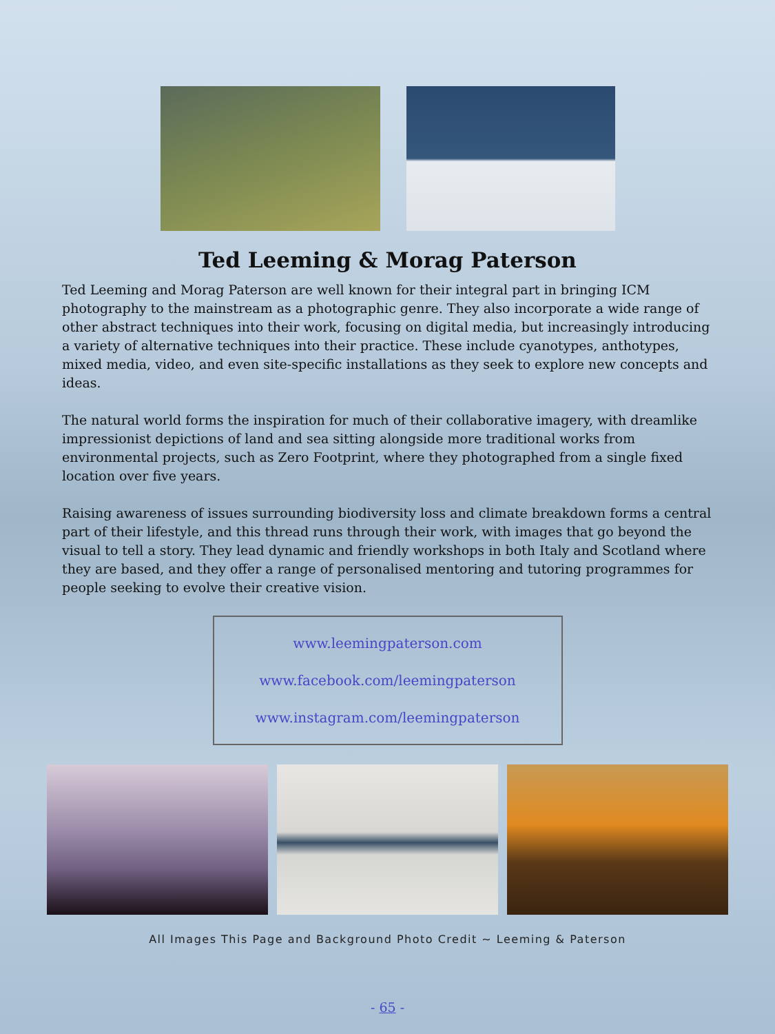Ted Leeming & Morag Paterson
Ted Leeming and Morag Paterson are well known for their integral part in bringing ICM photography to the mainstream as a photographic genre. They also incorporate a wide range of other abstract techniques into their work, focusing on digital media, but increasingly introducing a variety of alternative techniques into their practice. These include cyanotypes, anthotypes, mixed media, video, and even site-specific installations as they seek to explore new concepts and ideas.
The natural world forms the inspiration for much of their collaborative imagery, with dreamlike impressionist depictions of land and sea sitting alongside more traditional works from environmental projects, such as Zero Footprint, where they photographed from a single fixed location over five years.
Raising awareness of issues surrounding biodiversity loss and climate breakdown forms a central part of their lifestyle, and this thread runs through their work, with images that go beyond the visual to tell a story. They lead dynamic and friendly workshops in both Italy and Scotland where they are based, and they offer a range of personalised mentoring and tutoring programmes for people seeking to evolve their creative vision.
www.leemingpaterson.com
www.facebook.com/leemingpaterson
www.instagram.com/leemingpaterson
All Images This Page and Background Photo Credit ~ Leeming & Paterson
- 65 -